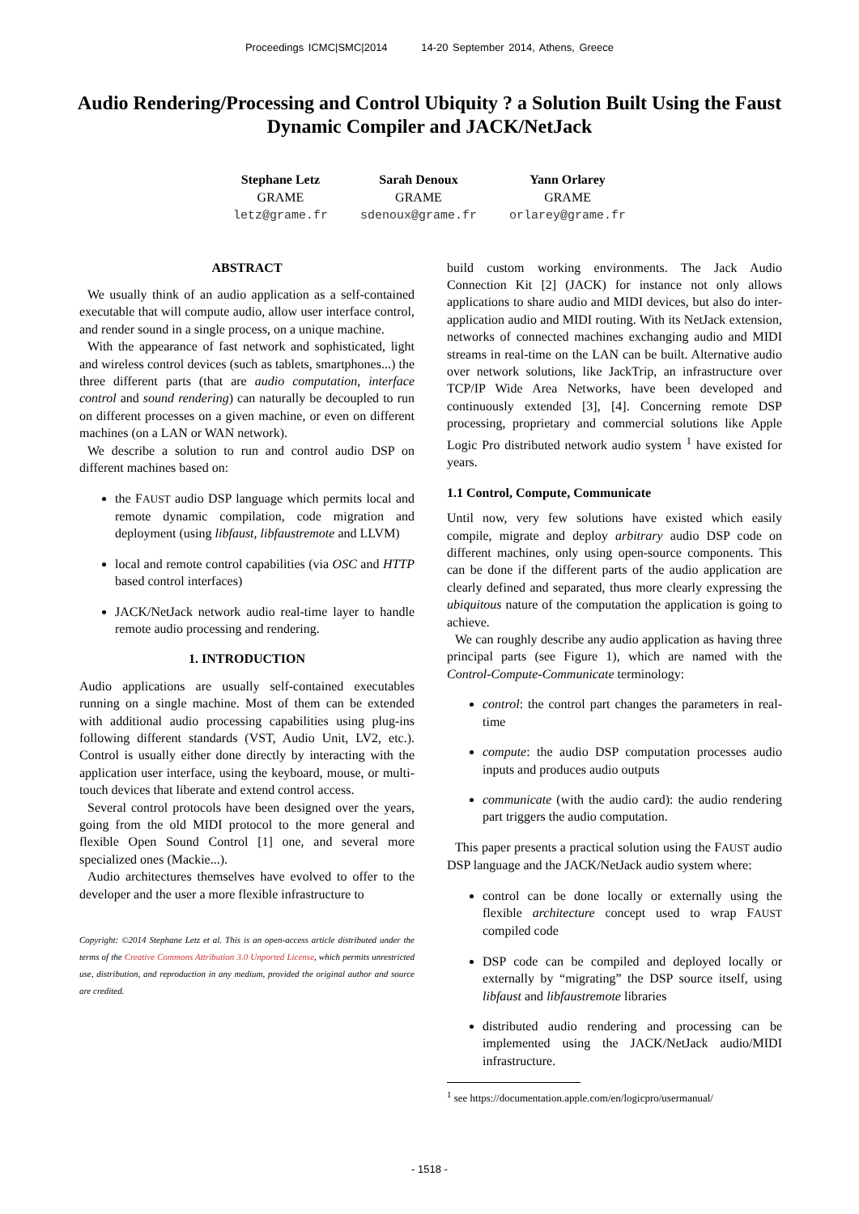Proceedings ICMC|SMC|2014 14-20 September 2014, Athens, Greece
Audio Rendering/Processing and Control Ubiquity ? a Solution Built Using the Faust Dynamic Compiler and JACK/NetJack
Stephane Letz
GRAME
letz@grame.fr
Sarah Denoux
GRAME
sdenoux@grame.fr
Yann Orlarey
GRAME
orlarey@grame.fr
ABSTRACT
We usually think of an audio application as a self-contained executable that will compute audio, allow user interface control, and render sound in a single process, on a unique machine.
With the appearance of fast network and sophisticated, light and wireless control devices (such as tablets, smartphones...) the three different parts (that are audio computation, interface control and sound rendering) can naturally be decoupled to run on different processes on a given machine, or even on different machines (on a LAN or WAN network).
We describe a solution to run and control audio DSP on different machines based on:
the FAUST audio DSP language which permits local and remote dynamic compilation, code migration and deployment (using libfaust, libfaustremote and LLVM)
local and remote control capabilities (via OSC and HTTP based control interfaces)
JACK/NetJack network audio real-time layer to handle remote audio processing and rendering.
1. INTRODUCTION
Audio applications are usually self-contained executables running on a single machine. Most of them can be extended with additional audio processing capabilities using plug-ins following different standards (VST, Audio Unit, LV2, etc.). Control is usually either done directly by interacting with the application user interface, using the keyboard, mouse, or multi-touch devices that liberate and extend control access.
Several control protocols have been designed over the years, going from the old MIDI protocol to the more general and flexible Open Sound Control [1] one, and several more specialized ones (Mackie...).
Audio architectures themselves have evolved to offer to the developer and the user a more flexible infrastructure to
Copyright: ©2014 Stephane Letz et al. This is an open-access article distributed under the terms of the Creative Commons Attribution 3.0 Unported License, which permits unrestricted use, distribution, and reproduction in any medium, provided the original author and source are credited.
build custom working environments. The Jack Audio Connection Kit [2] (JACK) for instance not only allows applications to share audio and MIDI devices, but also do inter-application audio and MIDI routing. With its NetJack extension, networks of connected machines exchanging audio and MIDI streams in real-time on the LAN can be built. Alternative audio over network solutions, like JackTrip, an infrastructure over TCP/IP Wide Area Networks, have been developed and continuously extended [3], [4]. Concerning remote DSP processing, proprietary and commercial solutions like Apple Logic Pro distributed network audio system <sup>1</sup> have existed for years.
1.1 Control, Compute, Communicate
Until now, very few solutions have existed which easily compile, migrate and deploy arbitrary audio DSP code on different machines, only using open-source components. This can be done if the different parts of the audio application are clearly defined and separated, thus more clearly expressing the ubiquitous nature of the computation the application is going to achieve.
We can roughly describe any audio application as having three principal parts (see Figure 1), which are named with the Control-Compute-Communicate terminology:
control: the control part changes the parameters in real-time
compute: the audio DSP computation processes audio inputs and produces audio outputs
communicate (with the audio card): the audio rendering part triggers the audio computation.
This paper presents a practical solution using the FAUST audio DSP language and the JACK/NetJack audio system where:
control can be done locally or externally using the flexible architecture concept used to wrap FAUST compiled code
DSP code can be compiled and deployed locally or externally by “migrating” the DSP source itself, using libfaust and libfaustremote libraries
distributed audio rendering and processing can be implemented using the JACK/NetJack audio/MIDI infrastructure.
<sup>1</sup> see https://documentation.apple.com/en/logicpro/usermanual/
- 1518 -